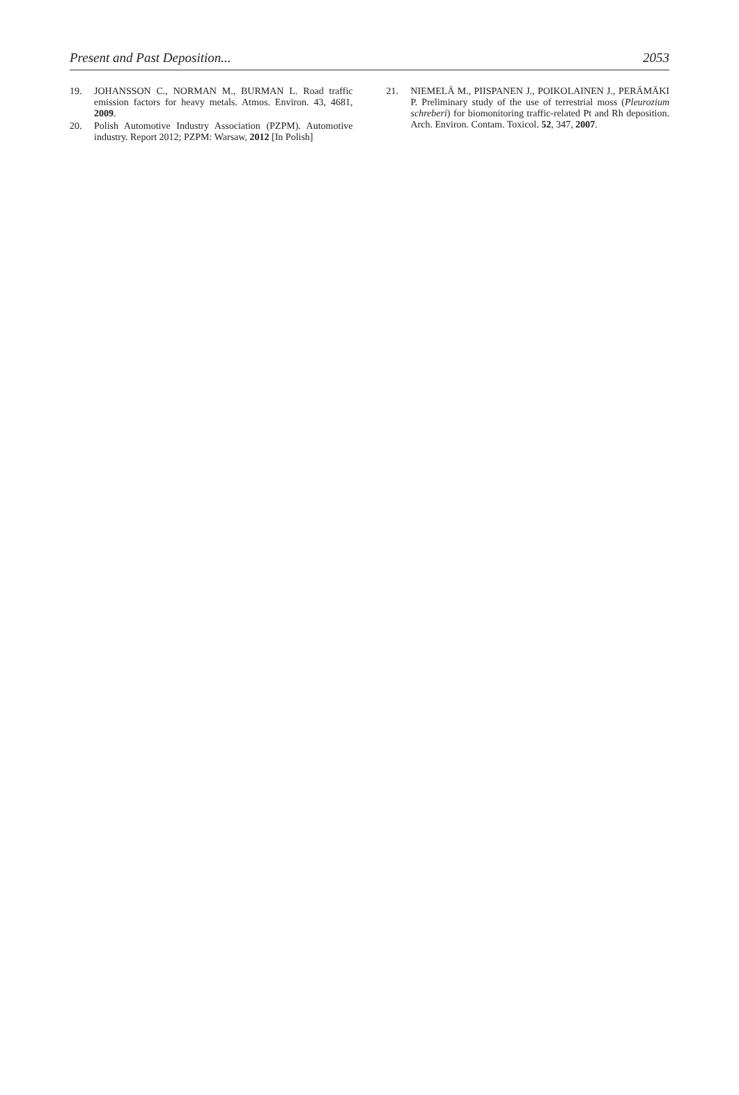Present and Past Deposition... 2053
19. JOHANSSON C., NORMAN M., BURMAN L. Road traffic emission factors for heavy metals. Atmos. Environ. 43, 4681, 2009.
20. Polish Automotive Industry Association (PZPM). Automotive industry. Report 2012; PZPM: Warsaw, 2012 [In Polish]
21. NIEMELÄ M., PIISPANEN J., POIKOLAINEN J., PERÄMÄKI P. Preliminary study of the use of terrestrial moss (Pleurozium schreberi) for biomonitoring traffic-related Pt and Rh deposition. Arch. Environ. Contam. Toxicol. 52, 347, 2007.